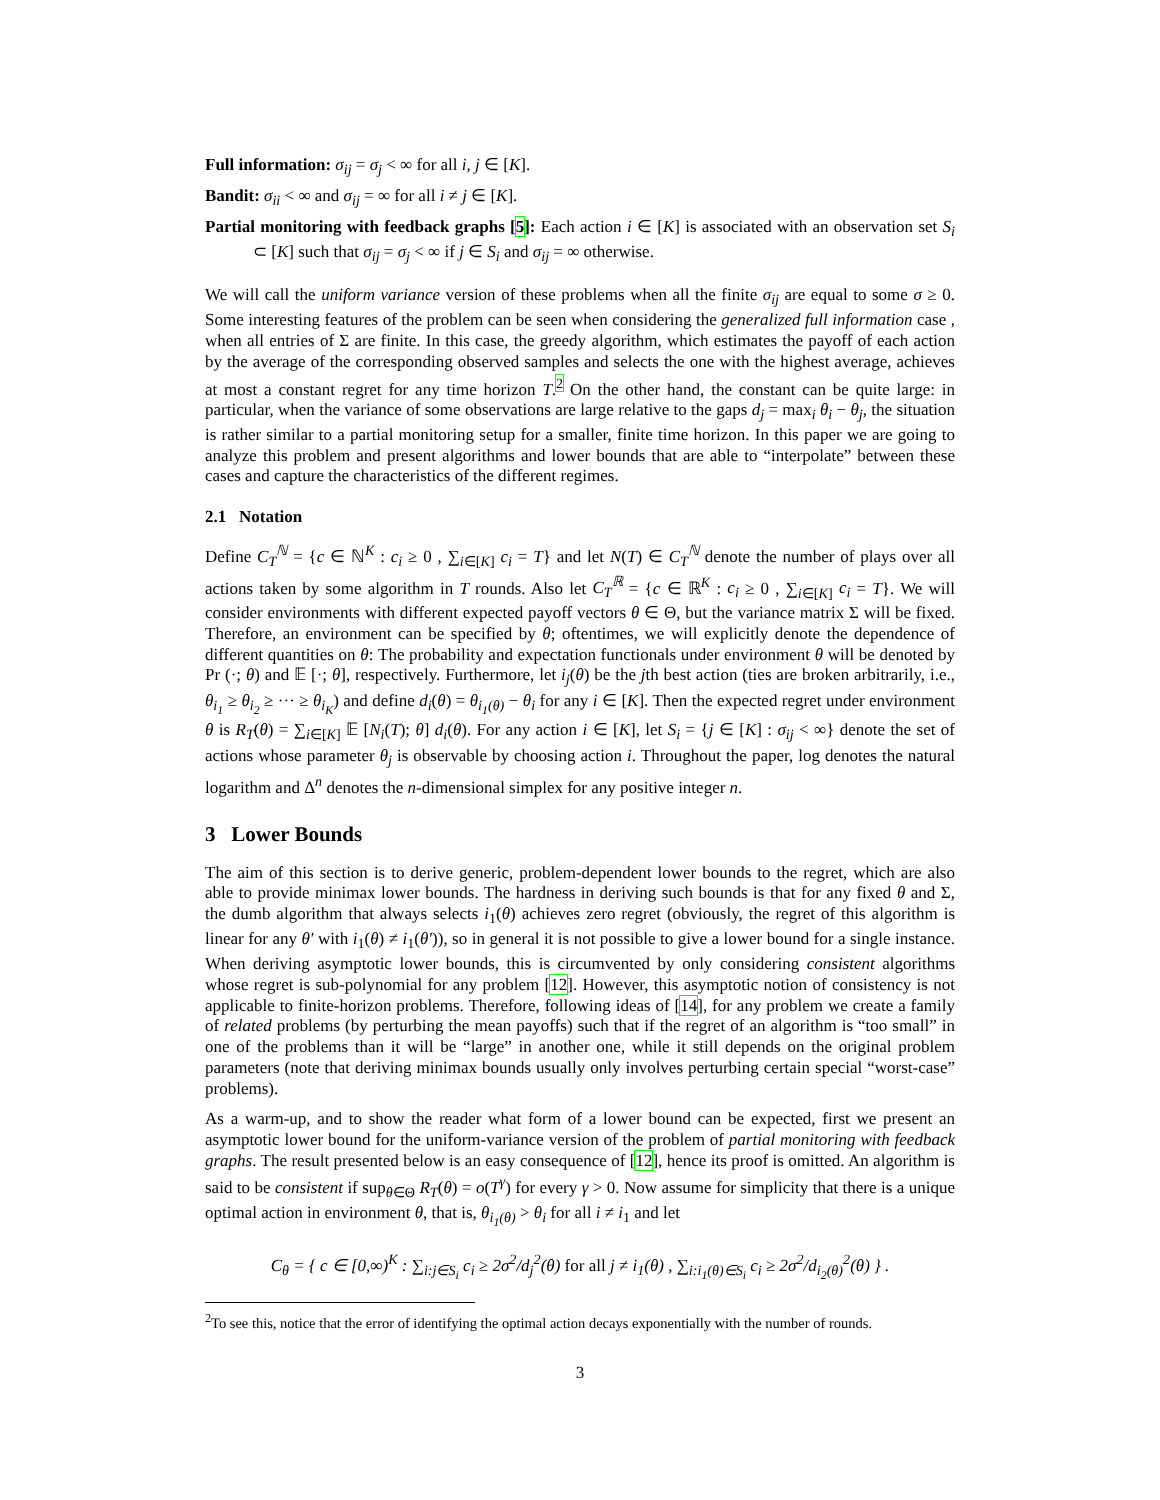Full information: σ<sub>ij</sub> = σ<sub>j</sub> < ∞ for all i, j ∈ [K].
Bandit: σ<sub>ii</sub> < ∞ and σ<sub>ij</sub> = ∞ for all i ≠ j ∈ [K].
Partial monitoring with feedback graphs [5]: Each action i ∈ [K] is associated with an observation set S<sub>i</sub> ⊂ [K] such that σ<sub>ij</sub> = σ<sub>j</sub> < ∞ if j ∈ S<sub>i</sub> and σ<sub>ij</sub> = ∞ otherwise.
We will call the uniform variance version of these problems when all the finite σ<sub>ij</sub> are equal to some σ ≥ 0. Some interesting features of the problem can be seen when considering the generalized full information case , when all entries of Σ are finite. In this case, the greedy algorithm, which estimates the payoff of each action by the average of the corresponding observed samples and selects the one with the highest average, achieves at most a constant regret for any time horizon T.<sup>2</sup> On the other hand, the constant can be quite large: in particular, when the variance of some observations are large relative to the gaps d<sub>j</sub> = max<sub>i</sub> θ<sub>i</sub> − θ<sub>j</sub>, the situation is rather similar to a partial monitoring setup for a smaller, finite time horizon. In this paper we are going to analyze this problem and present algorithms and lower bounds that are able to “interpolate” between these cases and capture the characteristics of the different regimes.
2.1 Notation
Define C<sub>T</sub><sup>ℕ</sup> = {c ∈ ℕ<sup>K</sup> : c<sub>i</sub> ≥ 0 , ∑<sub>i∈[K]</sub> c<sub>i</sub> = T} and let N(T) ∈ C<sub>T</sub><sup>ℕ</sup> denote the number of plays over all actions taken by some algorithm in T rounds. Also let C<sub>T</sub><sup>ℝ</sup> = {c ∈ ℝ<sup>K</sup> : c<sub>i</sub> ≥ 0 , ∑<sub>i∈[K]</sub> c<sub>i</sub> = T}. We will consider environments with different expected payoff vectors θ ∈ Θ, but the variance matrix Σ will be fixed. Therefore, an environment can be specified by θ; oftentimes, we will explicitly denote the dependence of different quantities on θ: The probability and expectation functionals under environment θ will be denoted by Pr (·; θ) and 𝔼 [·; θ], respectively. Furthermore, let i<sub>j</sub>(θ) be the jth best action (ties are broken arbitrarily, i.e., θ<sub>i<sub>1</sub></sub> ≥ θ<sub>i<sub>2</sub></sub> ≥ ··· ≥ θ<sub>i<sub>K</sub></sub>) and define d<sub>i</sub>(θ) = θ<sub>i<sub>1</sub>(θ)</sub> − θ<sub>i</sub> for any i ∈ [K]. Then the expected regret under environment θ is R<sub>T</sub>(θ) = ∑<sub>i∈[K]</sub> 𝔼 [N<sub>i</sub>(T); θ] d<sub>i</sub>(θ). For any action i ∈ [K], let S<sub>i</sub> = {j ∈ [K] : σ<sub>ij</sub> < ∞} denote the set of actions whose parameter θ<sub>j</sub> is observable by choosing action i. Throughout the paper, log denotes the natural logarithm and Δ<sup>n</sup> denotes the n-dimensional simplex for any positive integer n.
3 Lower Bounds
The aim of this section is to derive generic, problem-dependent lower bounds to the regret, which are also able to provide minimax lower bounds. The hardness in deriving such bounds is that for any fixed θ and Σ, the dumb algorithm that always selects i<sub>1</sub>(θ) achieves zero regret (obviously, the regret of this algorithm is linear for any θ′ with i<sub>1</sub>(θ) ≠ i<sub>1</sub>(θ′)), so in general it is not possible to give a lower bound for a single instance. When deriving asymptotic lower bounds, this is circumvented by only considering consistent algorithms whose regret is sub-polynomial for any problem [12]. However, this asymptotic notion of consistency is not applicable to finite-horizon problems. Therefore, following ideas of [14], for any problem we create a family of related problems (by perturbing the mean payoffs) such that if the regret of an algorithm is “too small” in one of the problems than it will be “large” in another one, while it still depends on the original problem parameters (note that deriving minimax bounds usually only involves perturbing certain special “worst-case” problems).
As a warm-up, and to show the reader what form of a lower bound can be expected, first we present an asymptotic lower bound for the uniform-variance version of the problem of partial monitoring with feedback graphs. The result presented below is an easy consequence of [12], hence its proof is omitted. An algorithm is said to be consistent if sup<sub>θ∈Θ</sub> R<sub>T</sub>(θ) = o(T<sup>γ</sup>) for every γ > 0. Now assume for simplicity that there is a unique optimal action in environment θ, that is, θ<sub>i<sub>1</sub>(θ)</sub> > θ<sub>i</sub> for all i ≠ i<sub>1</sub> and let
C<sub>θ</sub> = { c ∈ [0,∞)<sup>K</sup> : ∑<sub>i:j∈S<sub>i</sub></sub> c<sub>i</sub> ≥ 2σ<sup>2</sup>/d<sub>j</sub><sup>2</sup>(θ) for all j ≠ i<sub>1</sub>(θ) , ∑<sub>i:i<sub>1</sub>(θ)∈S<sub>i</sub></sub> c<sub>i</sub> ≥ 2σ<sup>2</sup>/d<sub>i<sub>2</sub>(θ)</sub><sup>2</sup>(θ) } .
<sup>2</sup> To see this, notice that the error of identifying the optimal action decays exponentially with the number of rounds.
3